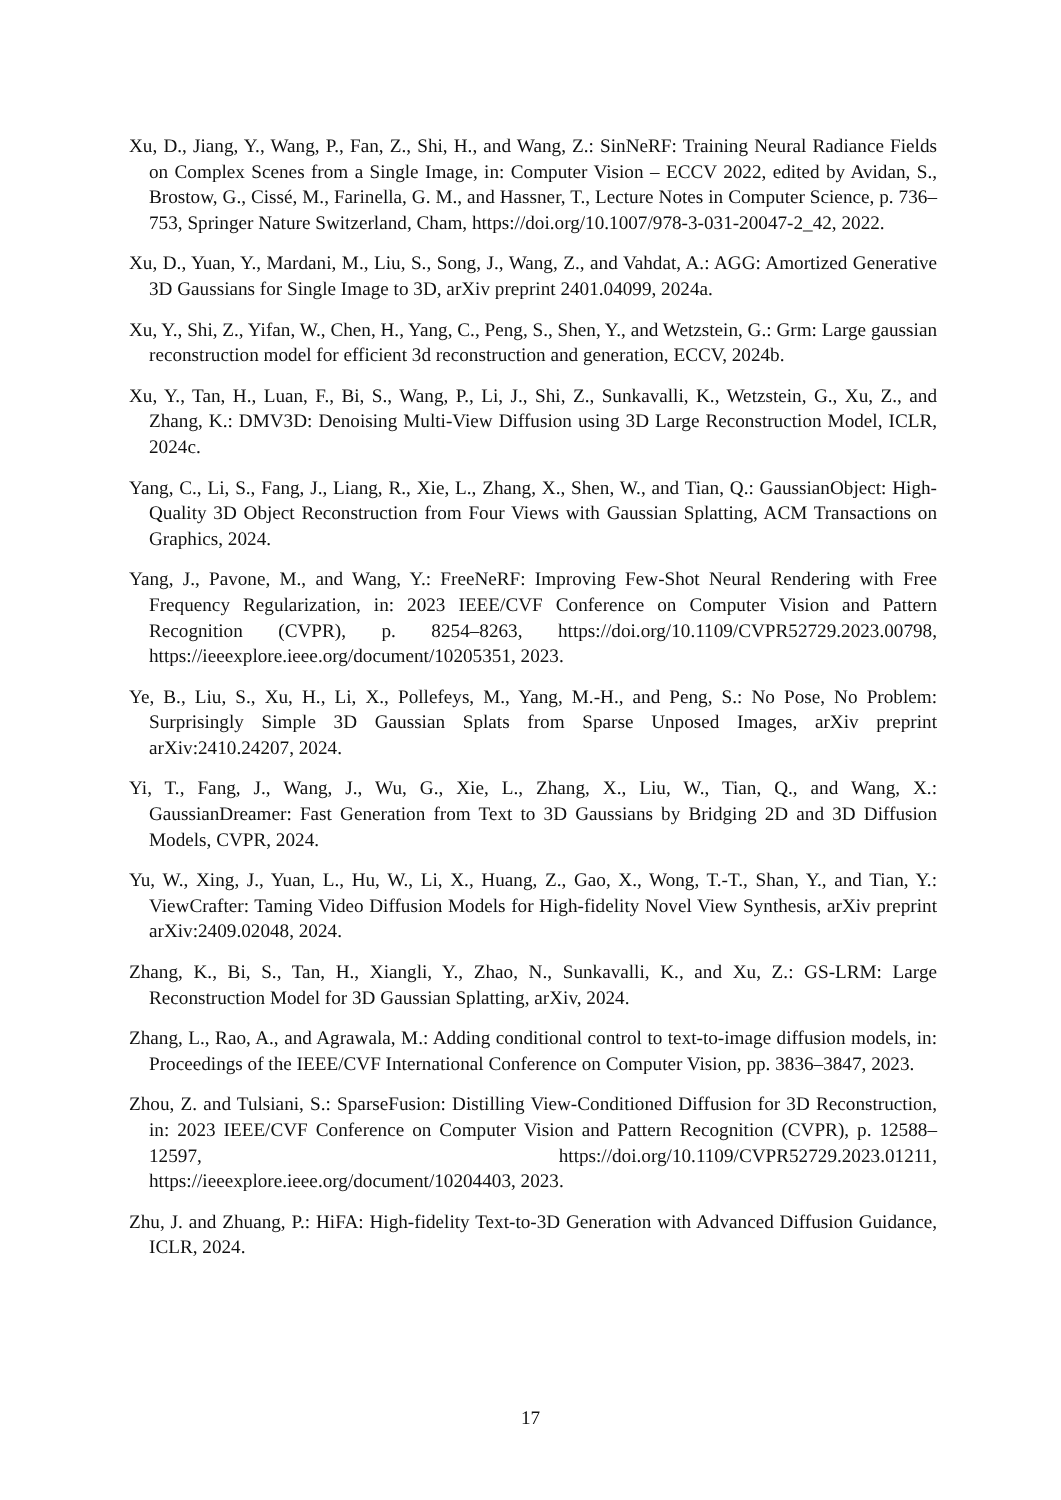Xu, D., Jiang, Y., Wang, P., Fan, Z., Shi, H., and Wang, Z.: SinNeRF: Training Neural Radiance Fields on Complex Scenes from a Single Image, in: Computer Vision – ECCV 2022, edited by Avidan, S., Brostow, G., Cissé, M., Farinella, G. M., and Hassner, T., Lecture Notes in Computer Science, p. 736–753, Springer Nature Switzerland, Cham, https://doi.org/10.1007/978-3-031-20047-2_42, 2022.
Xu, D., Yuan, Y., Mardani, M., Liu, S., Song, J., Wang, Z., and Vahdat, A.: AGG: Amortized Generative 3D Gaussians for Single Image to 3D, arXiv preprint 2401.04099, 2024a.
Xu, Y., Shi, Z., Yifan, W., Chen, H., Yang, C., Peng, S., Shen, Y., and Wetzstein, G.: Grm: Large gaussian reconstruction model for efficient 3d reconstruction and generation, ECCV, 2024b.
Xu, Y., Tan, H., Luan, F., Bi, S., Wang, P., Li, J., Shi, Z., Sunkavalli, K., Wetzstein, G., Xu, Z., and Zhang, K.: DMV3D: Denoising Multi-View Diffusion using 3D Large Reconstruction Model, ICLR, 2024c.
Yang, C., Li, S., Fang, J., Liang, R., Xie, L., Zhang, X., Shen, W., and Tian, Q.: GaussianObject: High-Quality 3D Object Reconstruction from Four Views with Gaussian Splatting, ACM Transactions on Graphics, 2024.
Yang, J., Pavone, M., and Wang, Y.: FreeNeRF: Improving Few-Shot Neural Rendering with Free Frequency Regularization, in: 2023 IEEE/CVF Conference on Computer Vision and Pattern Recognition (CVPR), p. 8254–8263, https://doi.org/10.1109/CVPR52729.2023.00798, https://ieeexplore.ieee.org/document/10205351, 2023.
Ye, B., Liu, S., Xu, H., Li, X., Pollefeys, M., Yang, M.-H., and Peng, S.: No Pose, No Problem: Surprisingly Simple 3D Gaussian Splats from Sparse Unposed Images, arXiv preprint arXiv:2410.24207, 2024.
Yi, T., Fang, J., Wang, J., Wu, G., Xie, L., Zhang, X., Liu, W., Tian, Q., and Wang, X.: GaussianDreamer: Fast Generation from Text to 3D Gaussians by Bridging 2D and 3D Diffusion Models, CVPR, 2024.
Yu, W., Xing, J., Yuan, L., Hu, W., Li, X., Huang, Z., Gao, X., Wong, T.-T., Shan, Y., and Tian, Y.: ViewCrafter: Taming Video Diffusion Models for High-fidelity Novel View Synthesis, arXiv preprint arXiv:2409.02048, 2024.
Zhang, K., Bi, S., Tan, H., Xiangli, Y., Zhao, N., Sunkavalli, K., and Xu, Z.: GS-LRM: Large Reconstruction Model for 3D Gaussian Splatting, arXiv, 2024.
Zhang, L., Rao, A., and Agrawala, M.: Adding conditional control to text-to-image diffusion models, in: Proceedings of the IEEE/CVF International Conference on Computer Vision, pp. 3836–3847, 2023.
Zhou, Z. and Tulsiani, S.: SparseFusion: Distilling View-Conditioned Diffusion for 3D Reconstruction, in: 2023 IEEE/CVF Conference on Computer Vision and Pattern Recognition (CVPR), p. 12588–12597, https://doi.org/10.1109/CVPR52729.2023.01211, https://ieeexplore.ieee.org/document/10204403, 2023.
Zhu, J. and Zhuang, P.: HiFA: High-fidelity Text-to-3D Generation with Advanced Diffusion Guidance, ICLR, 2024.
17